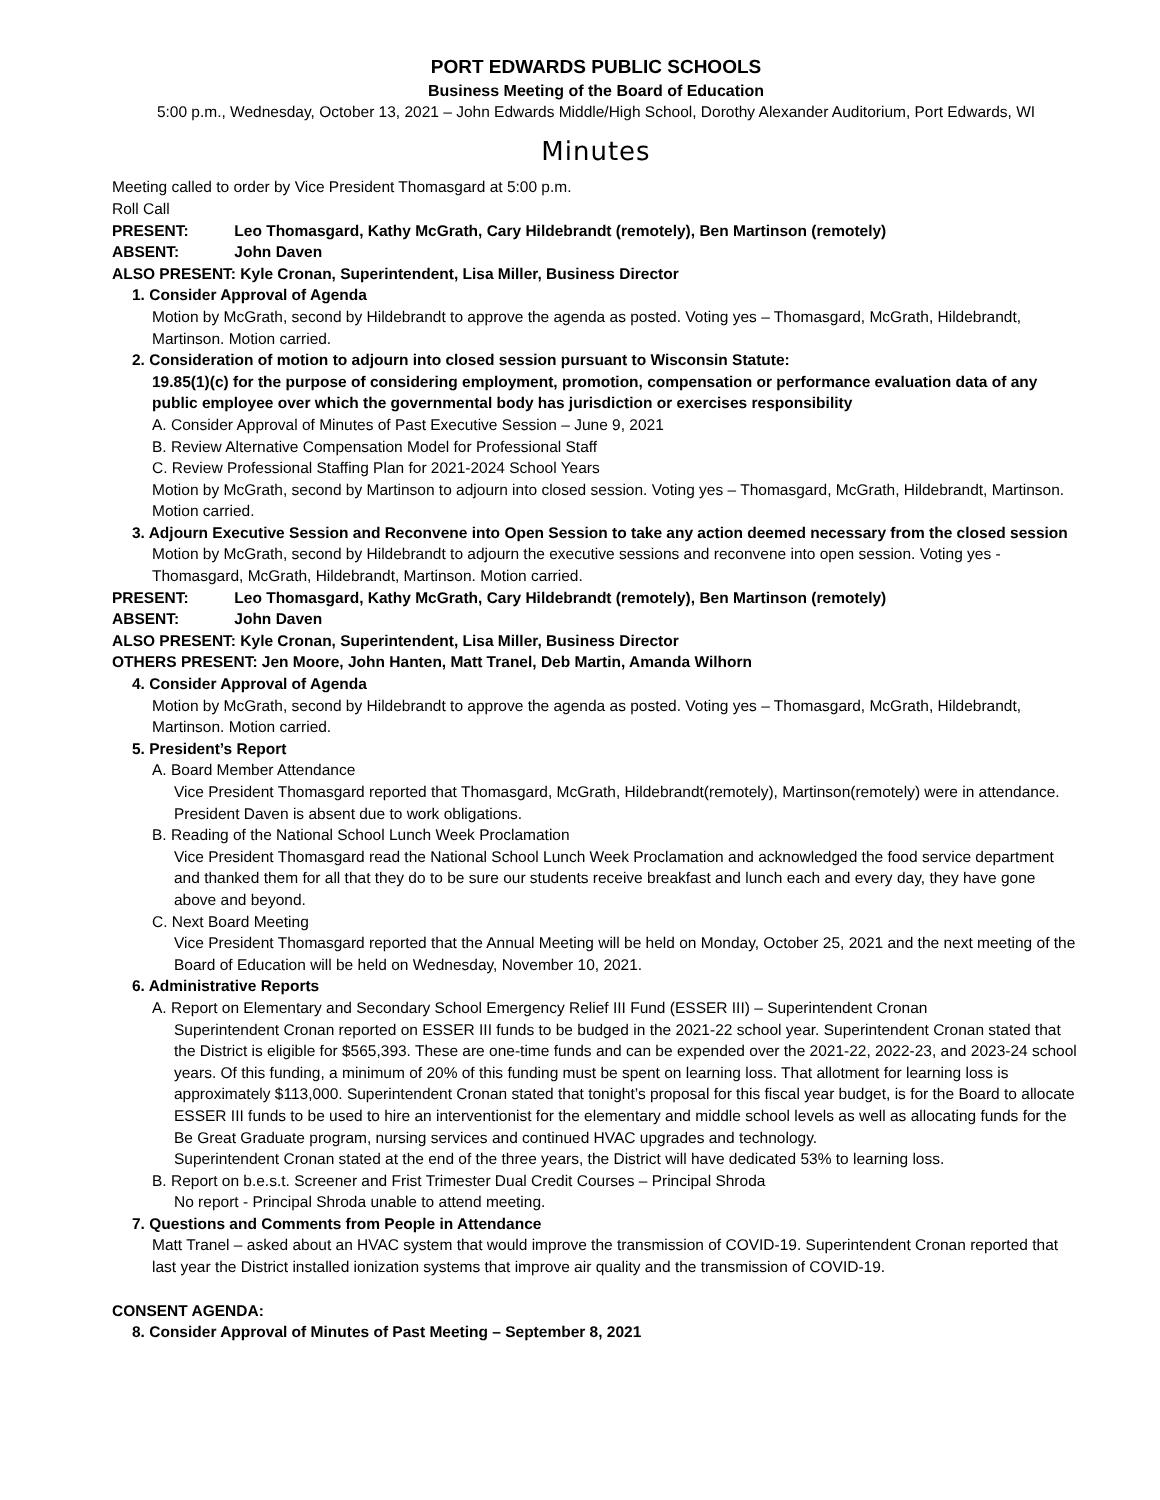PORT EDWARDS PUBLIC SCHOOLS
Business Meeting of the Board of Education
5:00 p.m., Wednesday, October 13, 2021 – John Edwards Middle/High School, Dorothy Alexander Auditorium, Port Edwards, WI
Minutes
Meeting called to order by Vice President Thomasgard at 5:00 p.m.
Roll Call
PRESENT: Leo Thomasgard, Kathy McGrath, Cary Hildebrandt (remotely), Ben Martinson (remotely)
ABSENT: John Daven
ALSO PRESENT: Kyle Cronan, Superintendent, Lisa Miller, Business Director
1. Consider Approval of Agenda
Motion by McGrath, second by Hildebrandt to approve the agenda as posted. Voting yes – Thomasgard, McGrath, Hildebrandt, Martinson. Motion carried.
2. Consideration of motion to adjourn into closed session pursuant to Wisconsin Statute:
19.85(1)(c) for the purpose of considering employment, promotion, compensation or performance evaluation data of any public employee over which the governmental body has jurisdiction or exercises responsibility
A. Consider Approval of Minutes of Past Executive Session – June 9, 2021
B. Review Alternative Compensation Model for Professional Staff
C. Review Professional Staffing Plan for 2021-2024 School Years
Motion by McGrath, second by Martinson to adjourn into closed session. Voting yes – Thomasgard, McGrath, Hildebrandt, Martinson. Motion carried.
3. Adjourn Executive Session and Reconvene into Open Session to take any action deemed necessary from the closed session
Motion by McGrath, second by Hildebrandt to adjourn the executive sessions and reconvene into open session. Voting yes - Thomasgard, McGrath, Hildebrandt, Martinson. Motion carried.
PRESENT: Leo Thomasgard, Kathy McGrath, Cary Hildebrandt (remotely), Ben Martinson (remotely)
ABSENT: John Daven
ALSO PRESENT: Kyle Cronan, Superintendent, Lisa Miller, Business Director
OTHERS PRESENT: Jen Moore, John Hanten, Matt Tranel, Deb Martin, Amanda Wilhorn
4. Consider Approval of Agenda
Motion by McGrath, second by Hildebrandt to approve the agenda as posted. Voting yes – Thomasgard, McGrath, Hildebrandt, Martinson. Motion carried.
5. President’s Report
A. Board Member Attendance
Vice President Thomasgard reported that Thomasgard, McGrath, Hildebrandt(remotely), Martinson(remotely) were in attendance. President Daven is absent due to work obligations.
B. Reading of the National School Lunch Week Proclamation
Vice President Thomasgard read the National School Lunch Week Proclamation and acknowledged the food service department and thanked them for all that they do to be sure our students receive breakfast and lunch each and every day, they have gone above and beyond.
C. Next Board Meeting
Vice President Thomasgard reported that the Annual Meeting will be held on Monday, October 25, 2021 and the next meeting of the Board of Education will be held on Wednesday, November 10, 2021.
6. Administrative Reports
A. Report on Elementary and Secondary School Emergency Relief III Fund (ESSER III) – Superintendent Cronan
Superintendent Cronan reported on ESSER III funds to be budged in the 2021-22 school year. Superintendent Cronan stated that the District is eligible for $565,393. These are one-time funds and can be expended over the 2021-22, 2022-23, and 2023-24 school years. Of this funding, a minimum of 20% of this funding must be spent on learning loss. That allotment for learning loss is approximately $113,000. Superintendent Cronan stated that tonight’s proposal for this fiscal year budget, is for the Board to allocate ESSER III funds to be used to hire an interventionist for the elementary and middle school levels as well as allocating funds for the Be Great Graduate program, nursing services and continued HVAC upgrades and technology.
Superintendent Cronan stated at the end of the three years, the District will have dedicated 53% to learning loss.
B. Report on b.e.s.t. Screener and Frist Trimester Dual Credit Courses – Principal Shroda
No report - Principal Shroda unable to attend meeting.
7. Questions and Comments from People in Attendance
Matt Tranel – asked about an HVAC system that would improve the transmission of COVID-19. Superintendent Cronan reported that last year the District installed ionization systems that improve air quality and the transmission of COVID-19.
CONSENT AGENDA:
8. Consider Approval of Minutes of Past Meeting – September 8, 2021